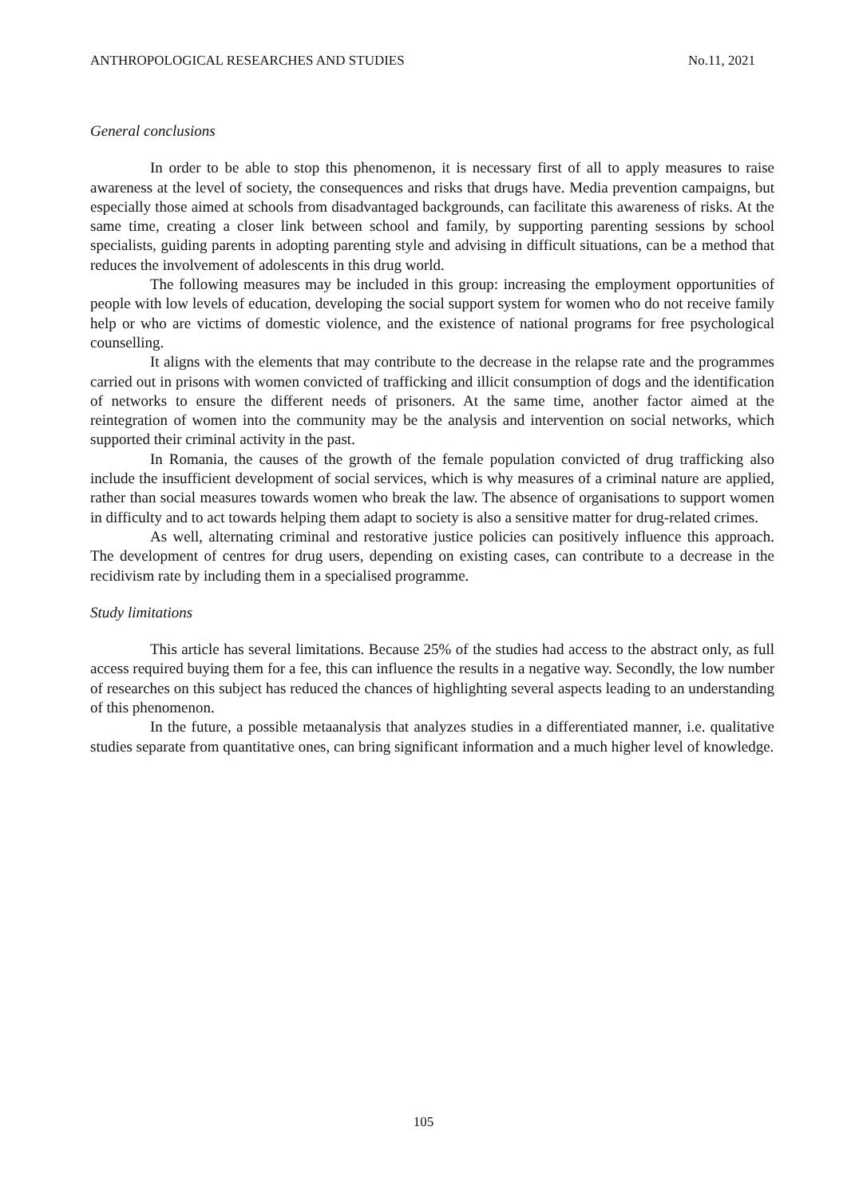ANTHROPOLOGICAL RESEARCHES AND STUDIES No.11, 2021
General conclusions
In order to be able to stop this phenomenon, it is necessary first of all to apply measures to raise awareness at the level of society, the consequences and risks that drugs have. Media prevention campaigns, but especially those aimed at schools from disadvantaged backgrounds, can facilitate this awareness of risks. At the same time, creating a closer link between school and family, by supporting parenting sessions by school specialists, guiding parents in adopting parenting style and advising in difficult situations, can be a method that reduces the involvement of adolescents in this drug world.
The following measures may be included in this group: increasing the employment opportunities of people with low levels of education, developing the social support system for women who do not receive family help or who are victims of domestic violence, and the existence of national programs for free psychological counselling.
It aligns with the elements that may contribute to the decrease in the relapse rate and the programmes carried out in prisons with women convicted of trafficking and illicit consumption of dogs and the identification of networks to ensure the different needs of prisoners. At the same time, another factor aimed at the reintegration of women into the community may be the analysis and intervention on social networks, which supported their criminal activity in the past.
In Romania, the causes of the growth of the female population convicted of drug trafficking also include the insufficient development of social services, which is why measures of a criminal nature are applied, rather than social measures towards women who break the law. The absence of organisations to support women in difficulty and to act towards helping them adapt to society is also a sensitive matter for drug-related crimes.
As well, alternating criminal and restorative justice policies can positively influence this approach. The development of centres for drug users, depending on existing cases, can contribute to a decrease in the recidivism rate by including them in a specialised programme.
Study limitations
This article has several limitations. Because 25% of the studies had access to the abstract only, as full access required buying them for a fee, this can influence the results in a negative way. Secondly, the low number of researches on this subject has reduced the chances of highlighting several aspects leading to an understanding of this phenomenon.
In the future, a possible metaanalysis that analyzes studies in a differentiated manner, i.e. qualitative studies separate from quantitative ones, can bring significant information and a much higher level of knowledge.
105